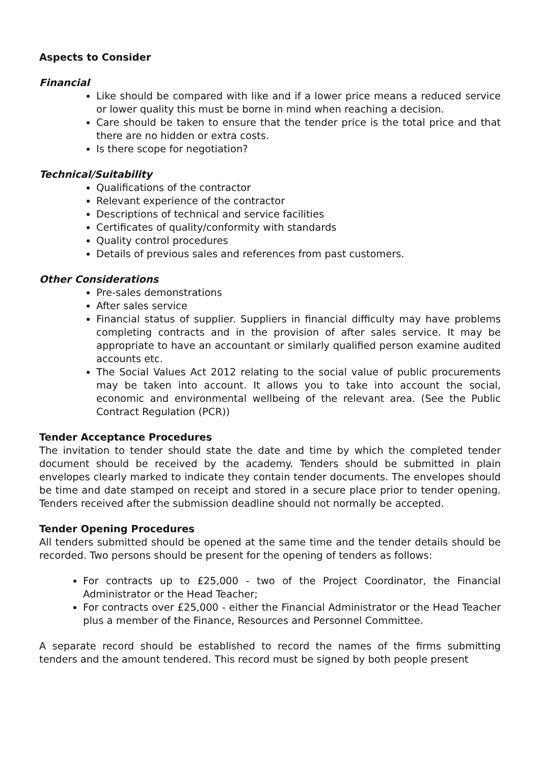Aspects to Consider
Financial
Like should be compared with like and if a lower price means a reduced service or lower quality this must be borne in mind when reaching a decision.
Care should be taken to ensure that the tender price is the total price and that there are no hidden or extra costs.
Is there scope for negotiation?
Technical/Suitability
Qualifications of the contractor
Relevant experience of the contractor
Descriptions of technical and service facilities
Certificates of quality/conformity with standards
Quality control procedures
Details of previous sales and references from past customers.
Other Considerations
Pre-sales demonstrations
After sales service
Financial status of supplier. Suppliers in financial difficulty may have problems completing contracts and in the provision of after sales service. It may be appropriate to have an accountant or similarly qualified person examine audited accounts etc.
The Social Values Act 2012 relating to the social value of public procurements may be taken into account. It allows you to take into account the social, economic and environmental wellbeing of the relevant area. (See the Public Contract Regulation (PCR))
Tender Acceptance Procedures
The invitation to tender should state the date and time by which the completed tender document should be received by the academy. Tenders should be submitted in plain envelopes clearly marked to indicate they contain tender documents. The envelopes should be time and date stamped on receipt and stored in a secure place prior to tender opening. Tenders received after the submission deadline should not normally be accepted.
Tender Opening Procedures
All tenders submitted should be opened at the same time and the tender details should be recorded. Two persons should be present for the opening of tenders as follows:
For contracts up to £25,000 - two of the Project Coordinator, the Financial Administrator or the Head Teacher;
For contracts over £25,000 - either the Financial Administrator or the Head Teacher plus a member of the Finance, Resources and Personnel Committee.
A separate record should be established to record the names of the firms submitting tenders and the amount tendered. This record must be signed by both people present